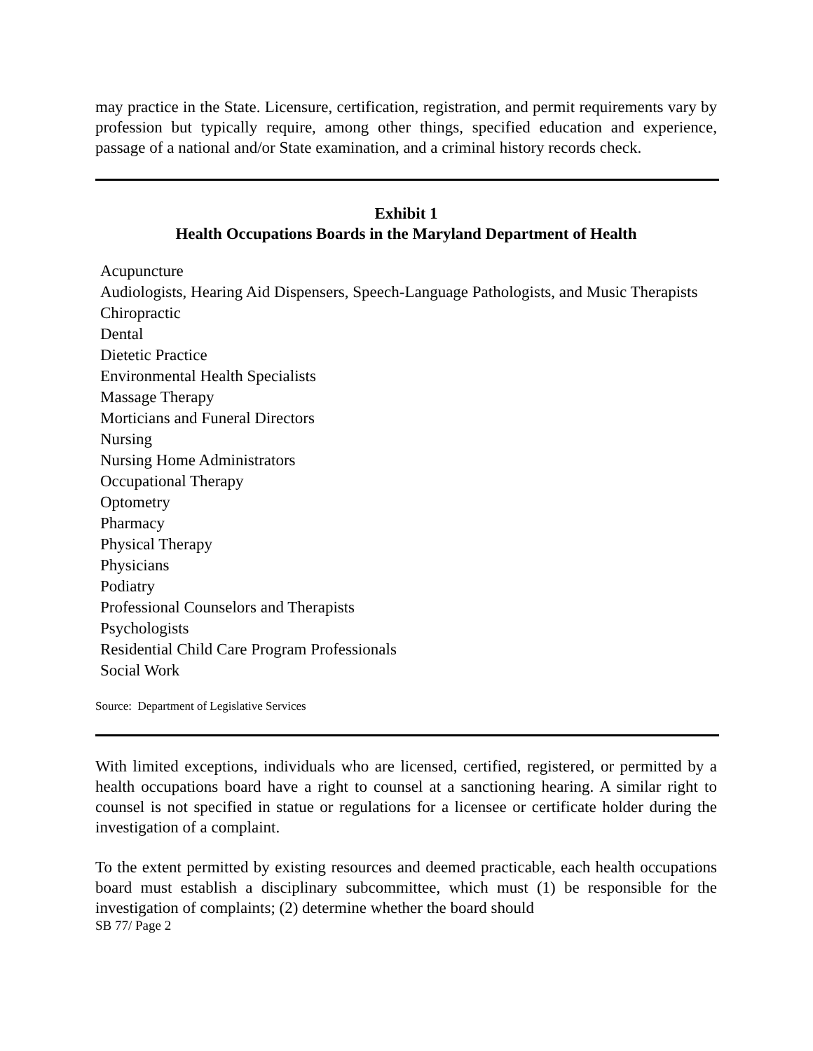may practice in the State. Licensure, certification, registration, and permit requirements vary by profession but typically require, among other things, specified education and experience, passage of a national and/or State examination, and a criminal history records check.
Exhibit 1
Health Occupations Boards in the Maryland Department of Health
Acupuncture
Audiologists, Hearing Aid Dispensers, Speech-Language Pathologists, and Music Therapists
Chiropractic
Dental
Dietetic Practice
Environmental Health Specialists
Massage Therapy
Morticians and Funeral Directors
Nursing
Nursing Home Administrators
Occupational Therapy
Optometry
Pharmacy
Physical Therapy
Physicians
Podiatry
Professional Counselors and Therapists
Psychologists
Residential Child Care Program Professionals
Social Work
Source: Department of Legislative Services
With limited exceptions, individuals who are licensed, certified, registered, or permitted by a health occupations board have a right to counsel at a sanctioning hearing. A similar right to counsel is not specified in statue or regulations for a licensee or certificate holder during the investigation of a complaint.
To the extent permitted by existing resources and deemed practicable, each health occupations board must establish a disciplinary subcommittee, which must (1) be responsible for the investigation of complaints; (2) determine whether the board should
SB 77/ Page 2